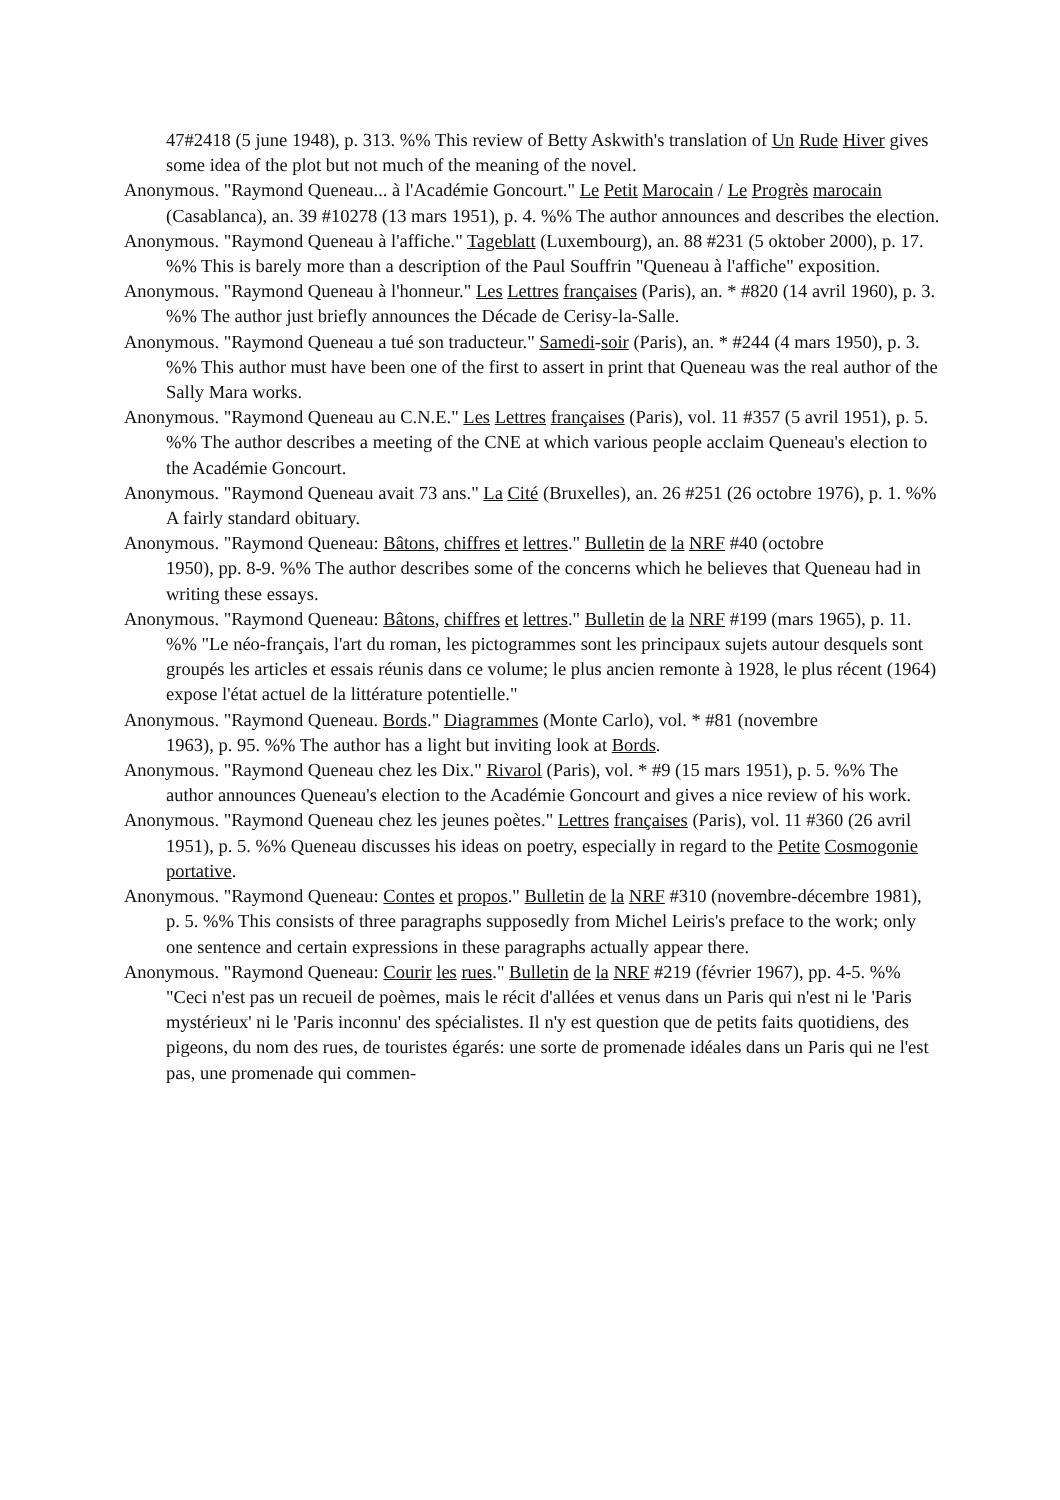47#2418 (5 june 1948), p. 313. %% This review of Betty Askwith's translation of Un Rude Hiver gives some idea of the plot but not much of the meaning of the novel.
Anonymous. "Raymond Queneau... à l'Académie Goncourt." Le Petit Marocain / Le Progrès marocain (Casablanca), an. 39 #10278 (13 mars 1951), p. 4. %% The author announces and describes the election.
Anonymous. "Raymond Queneau à l'affiche." Tageblatt (Luxembourg), an. 88 #231 (5 oktober 2000), p. 17. %% This is barely more than a description of the Paul Souffrin "Queneau à l'affiche" exposition.
Anonymous. "Raymond Queneau à l'honneur." Les Lettres françaises (Paris), an. * #820 (14 avril 1960), p. 3. %% The author just briefly announces the Décade de Cerisy-la-Salle.
Anonymous. "Raymond Queneau a tué son traducteur." Samedi-soir (Paris), an. * #244 (4 mars 1950), p. 3. %% This author must have been one of the first to assert in print that Queneau was the real author of the Sally Mara works.
Anonymous. "Raymond Queneau au C.N.E." Les Lettres françaises (Paris), vol. 11 #357 (5 avril 1951), p. 5. %% The author describes a meeting of the CNE at which various people acclaim Queneau's election to the Académie Goncourt.
Anonymous. "Raymond Queneau avait 73 ans." La Cité (Bruxelles), an. 26 #251 (26 octobre 1976), p. 1. %% A fairly standard obituary.
Anonymous. "Raymond Queneau: Bâtons, chiffres et lettres." Bulletin de la NRF #40 (octobre
1950), pp. 8-9. %% The author describes some of the concerns which he believes that Queneau had in writing these essays.
Anonymous. "Raymond Queneau: Bâtons, chiffres et lettres." Bulletin de la NRF #199 (mars 1965), p. 11. %% "Le néo-français, l'art du roman, les pictogrammes sont les principaux sujets autour desquels sont groupés les articles et essais réunis dans ce volume; le plus ancien remonte à 1928, le plus récent (1964) expose l'état actuel de la littérature potentielle."
Anonymous. "Raymond Queneau. Bords." Diagrammes (Monte Carlo), vol. * #81 (novembre
1963), p. 95. %% The author has a light but inviting look at Bords.
Anonymous. "Raymond Queneau chez les Dix." Rivarol (Paris), vol. * #9 (15 mars 1951), p. 5. %% The author announces Queneau's election to the Académie Goncourt and gives a nice review of his work.
Anonymous. "Raymond Queneau chez les jeunes poètes." Lettres françaises (Paris), vol. 11 #360 (26 avril 1951), p. 5. %% Queneau discusses his ideas on poetry, especially in regard to the Petite Cosmogonie portative.
Anonymous. "Raymond Queneau: Contes et propos." Bulletin de la NRF #310 (novembre-décembre 1981), p. 5. %% This consists of three paragraphs supposedly from Michel Leiris's preface to the work; only one sentence and certain expressions in these paragraphs actually appear there.
Anonymous. "Raymond Queneau: Courir les rues." Bulletin de la NRF #219 (février 1967), pp. 4-5. %% "Ceci n'est pas un recueil de poèmes, mais le récit d'allées et venus dans un Paris qui n'est ni le 'Paris mystérieux' ni le 'Paris inconnu' des spécialistes. Il n'y est question que de petits faits quotidiens, des pigeons, du nom des rues, de touristes égarés: une sorte de promenade idéales dans un Paris qui ne l'est pas, une promenade qui commen-